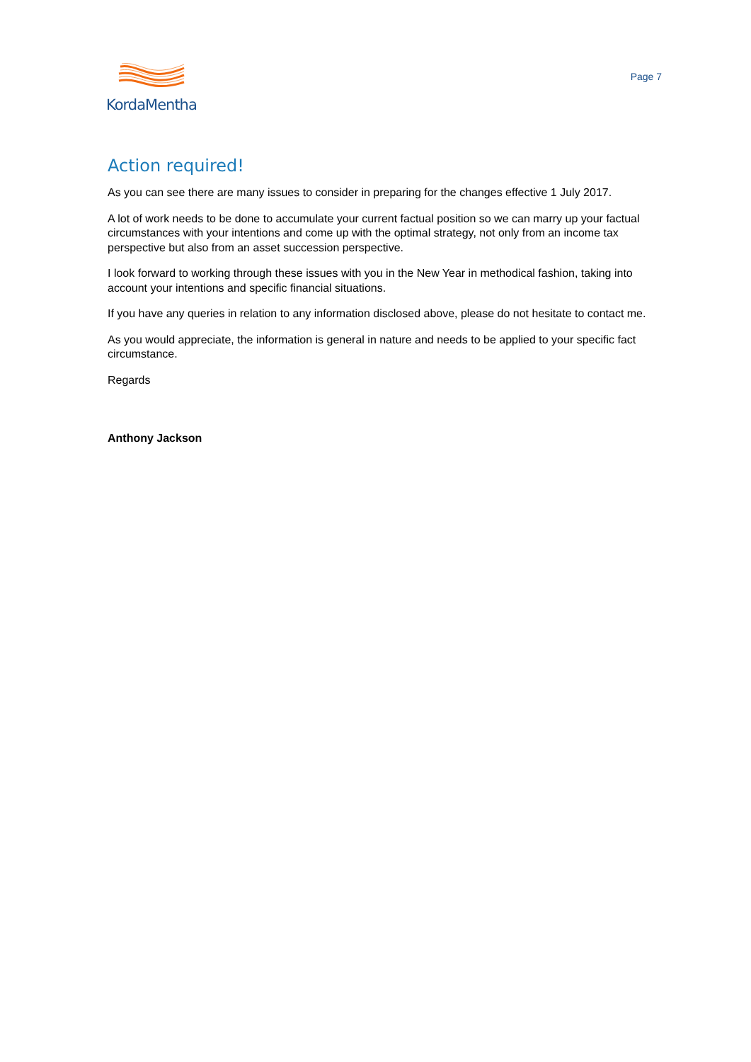KordaMentha
Page 7
Action required!
As you can see there are many issues to consider in preparing for the changes effective 1 July 2017.
A lot of work needs to be done to accumulate your current factual position so we can marry up your factual circumstances with your intentions and come up with the optimal strategy, not only from an income tax perspective but also from an asset succession perspective.
I look forward to working through these issues with you in the New Year in methodical fashion, taking into account your intentions and specific financial situations.
If you have any queries in relation to any information disclosed above, please do not hesitate to contact me.
As you would appreciate, the information is general in nature and needs to be applied to your specific fact circumstance.
Regards
Anthony Jackson